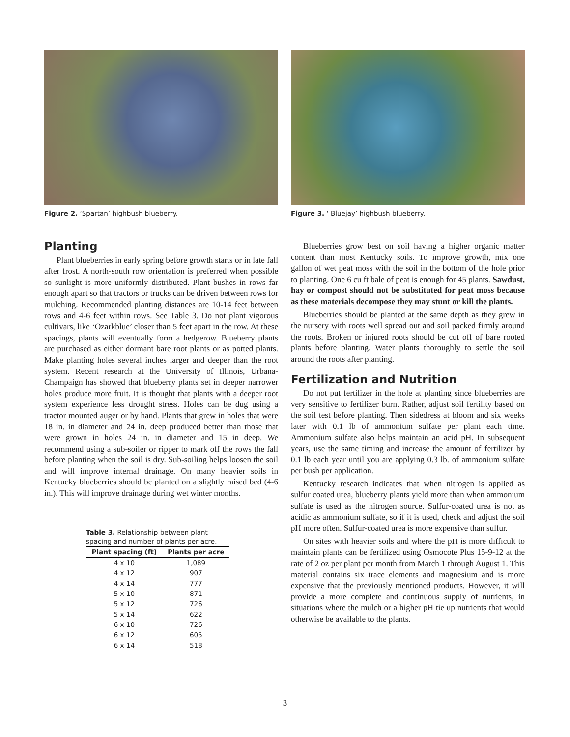Figure 2. ‘Spartan’ highbush blueberry. Figure 3. ‘ Bluejay’ highbush blueberry.
Planting
Plant blueberries in early spring before growth starts or in late fall after frost. A north-south row orientation is preferred when possible so sunlight is more uniformly distributed. Plant bushes in rows far enough apart so that tractors or trucks can be driven between rows for mulching. Recommended planting distances are 10-14 feet between rows and 4-6 feet within rows. See Table 3. Do not plant vigorous cultivars, like ‘Ozarkblue’ closer than 5 feet apart in the row. At these spacings, plants will eventually form a hedgerow. Blueberry plants are purchased as either dormant bare root plants or as potted plants. Make planting holes several inches larger and deeper than the root system. Recent research at the University of Illinois, Urbana-Champaign has showed that blueberry plants set in deeper narrower holes produce more fruit. It is thought that plants with a deeper root system experience less drought stress. Holes can be dug using a tractor mounted auger or by hand. Plants that grew in holes that were 18 in. in diameter and 24 in. deep produced better than those that were grown in holes 24 in. in diameter and 15 in deep. We recommend using a sub-soiler or ripper to mark off the rows the fall before planting when the soil is dry. Sub-soiling helps loosen the soil and will improve internal drainage. On many heavier soils in Kentucky blueberries should be planted on a slightly raised bed (4-6 in.). This will improve drainage during wet winter months.
Table 3. Relationship between plant spacing and number of plants per acre.
| Plant spacing (ft) | Plants per acre |
| --- | --- |
| 4 x 10 | 1,089 |
| 4 x 12 | 907 |
| 4 x 14 | 777 |
| 5 x 10 | 871 |
| 5 x 12 | 726 |
| 5 x 14 | 622 |
| 6 x 10 | 726 |
| 6 x 12 | 605 |
| 6 x 14 | 518 |
Blueberries grow best on soil having a higher organic matter content than most Kentucky soils. To improve growth, mix one gallon of wet peat moss with the soil in the bottom of the hole prior to planting. One 6 cu ft bale of peat is enough for 45 plants. Sawdust, hay or compost should not be substituted for peat moss because as these materials decompose they may stunt or kill the plants.
Blueberries should be planted at the same depth as they grew in the nursery with roots well spread out and soil packed firmly around the roots. Broken or injured roots should be cut off of bare rooted plants before planting. Water plants thoroughly to settle the soil around the roots after planting.
Fertilization and Nutrition
Do not put fertilizer in the hole at planting since blueberries are very sensitive to fertilizer burn. Rather, adjust soil fertility based on the soil test before planting. Then sidedress at bloom and six weeks later with 0.1 lb of ammonium sulfate per plant each time. Ammonium sulfate also helps maintain an acid pH. In subsequent years, use the same timing and increase the amount of fertilizer by 0.1 lb each year until you are applying 0.3 lb. of ammonium sulfate per bush per application.
Kentucky research indicates that when nitrogen is applied as sulfur coated urea, blueberry plants yield more than when ammonium sulfate is used as the nitrogen source. Sulfur-coated urea is not as acidic as ammonium sulfate, so if it is used, check and adjust the soil pH more often. Sulfur-coated urea is more expensive than sulfur.
On sites with heavier soils and where the pH is more difficult to maintain plants can be fertilized using Osmocote Plus 15-9-12 at the rate of 2 oz per plant per month from March 1 through August 1. This material contains six trace elements and magnesium and is more expensive that the previously mentioned products. However, it will provide a more complete and continuous supply of nutrients, in situations where the mulch or a higher pH tie up nutrients that would otherwise be available to the plants.
3